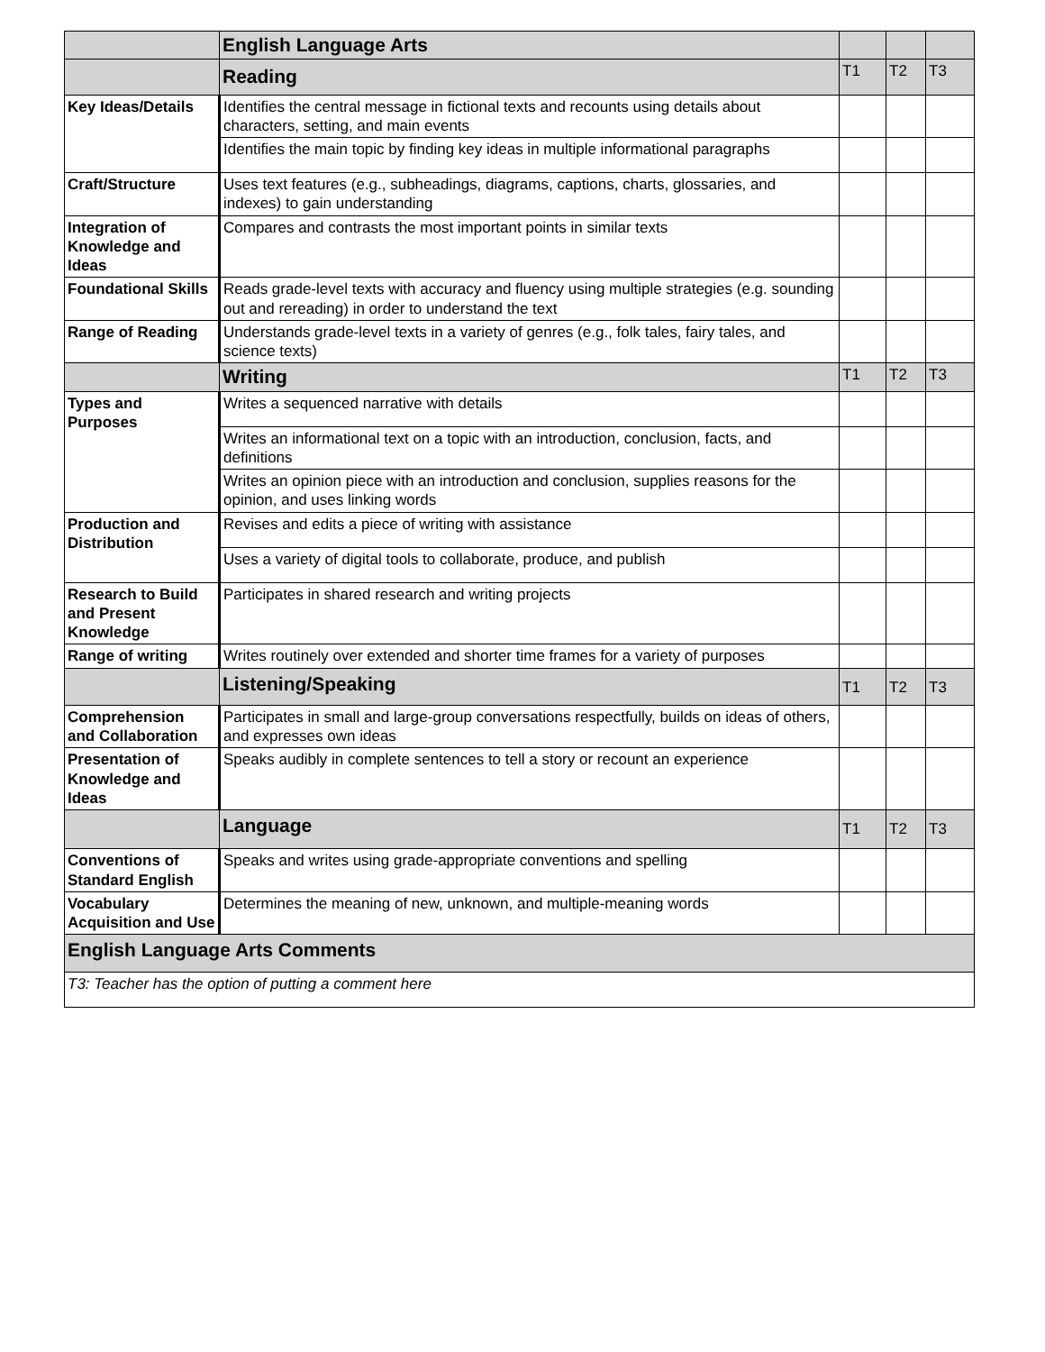| | English Language Arts | | | |
| | Reading | T1 | T2 | T3 |
| Key Ideas/Details | Identifies the central message in fictional texts and recounts using details about characters, setting, and main events | | | |
| | Identifies the main topic by finding key ideas in multiple informational paragraphs | | | |
| Craft/Structure | Uses text features (e.g., subheadings, diagrams, captions, charts, glossaries, and indexes) to gain understanding | | | |
| Integration of Knowledge and Ideas | Compares and contrasts the most important points in similar texts | | | |
| Foundational Skills | Reads grade-level texts with accuracy and fluency using multiple strategies (e.g. sounding out and rereading) in order to understand the text | | | |
| Range of Reading | Understands grade-level texts in a variety of genres (e.g., folk tales, fairy tales, and science texts) | | | |
| | Writing | T1 | T2 | T3 |
| Types and Purposes | Writes a sequenced narrative with details | | | |
| | Writes an informational text on a topic with an introduction, conclusion, facts, and definitions | | | |
| | Writes an opinion piece with an introduction and conclusion, supplies reasons for the opinion, and uses linking words | | | |
| Production and Distribution | Revises and edits a piece of writing with assistance | | | |
| | Uses a variety of digital tools to collaborate, produce, and publish | | | |
| Research to Build and Present Knowledge | Participates in shared research and writing projects | | | |
| Range of writing | Writes routinely over extended and shorter time frames for a variety of purposes | | | |
| | Listening/Speaking | T1 | T2 | T3 |
| Comprehension and Collaboration | Participates in small and large-group conversations respectfully, builds on ideas of others, and expresses own ideas | | | |
| Presentation of Knowledge and Ideas | Speaks audibly in complete sentences to tell a story or recount an experience | | | |
| | Language | T1 | T2 | T3 |
| Conventions of Standard English | Speaks and writes using grade-appropriate conventions and spelling | | | |
| Vocabulary Acquisition and Use | Determines the meaning of new, unknown, and multiple-meaning words | | | |
| English Language Arts Comments | | | | |
| T3: Teacher has the option of putting a comment here | | | | |